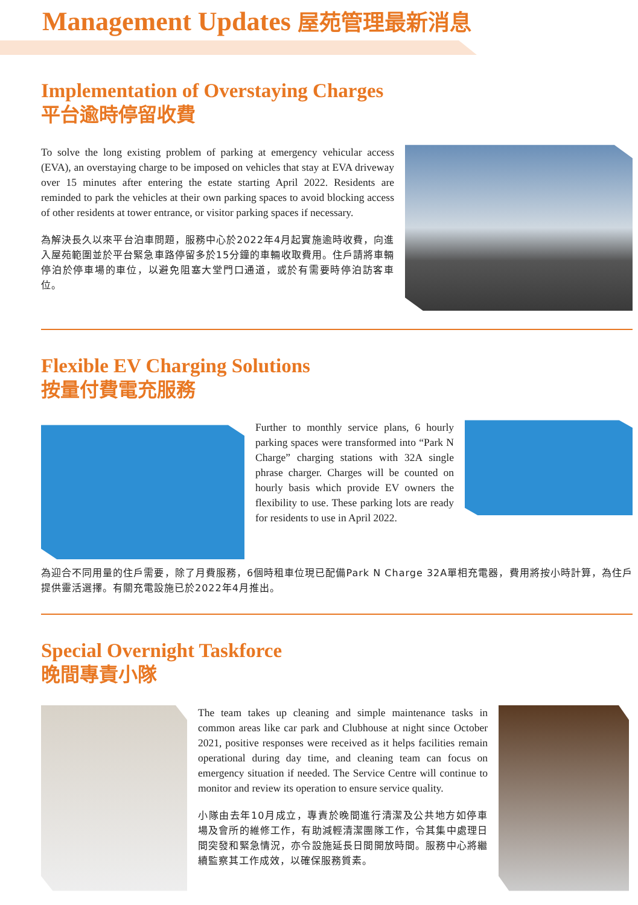Management Updates 屋苑管理最新消息
Implementation of Overstaying Charges
平台逾時停留收費
To solve the long existing problem of parking at emergency vehicular access (EVA), an overstaying charge to be imposed on vehicles that stay at EVA driveway over 15 minutes after entering the estate starting April 2022. Residents are reminded to park the vehicles at their own parking spaces to avoid blocking access of other residents at tower entrance, or visitor parking spaces if necessary.
為解決長久以來平台泊車問題，服務中心於2022年4月起實施逾時收費，向進入屋苑範圍並於平台緊急車路停留多於15分鐘的車輛收取費用。住戶請將車輛停泊於停車場的車位，以避免阻塞大堂門口通道，或於有需要時停泊訪客車位。
Flexible EV Charging Solutions
按量付費電充服務
Further to monthly service plans, 6 hourly parking spaces were transformed into “Park N Charge” charging stations with 32A single phrase charger. Charges will be counted on hourly basis which provide EV owners the flexibility to use. These parking lots are ready for residents to use in April 2022.
為迎合不同用量的住戶需要，除了月費服務，6個時租車位現已配備Park N Charge 32A單相充電器，費用將按小時計算，為住戶提供靈活選擇。有關充電設施已於2022年4月推出。
Special Overnight Taskforce
晚間專責小隊
The team takes up cleaning and simple maintenance tasks in common areas like car park and Clubhouse at night since October 2021, positive responses were received as it helps facilities remain operational during day time, and cleaning team can focus on emergency situation if needed. The Service Centre will continue to monitor and review its operation to ensure service quality.
小隊由去年10月成立，專責於晚間進行清潔及公共地方如停車場及會所的維修工作，有助減輕清潔團隊工作，令其集中處理日間突發和緊急情況，亦令設施延長日間開放時間。服務中心將繼續監察其工作成效，以確保服務質素。